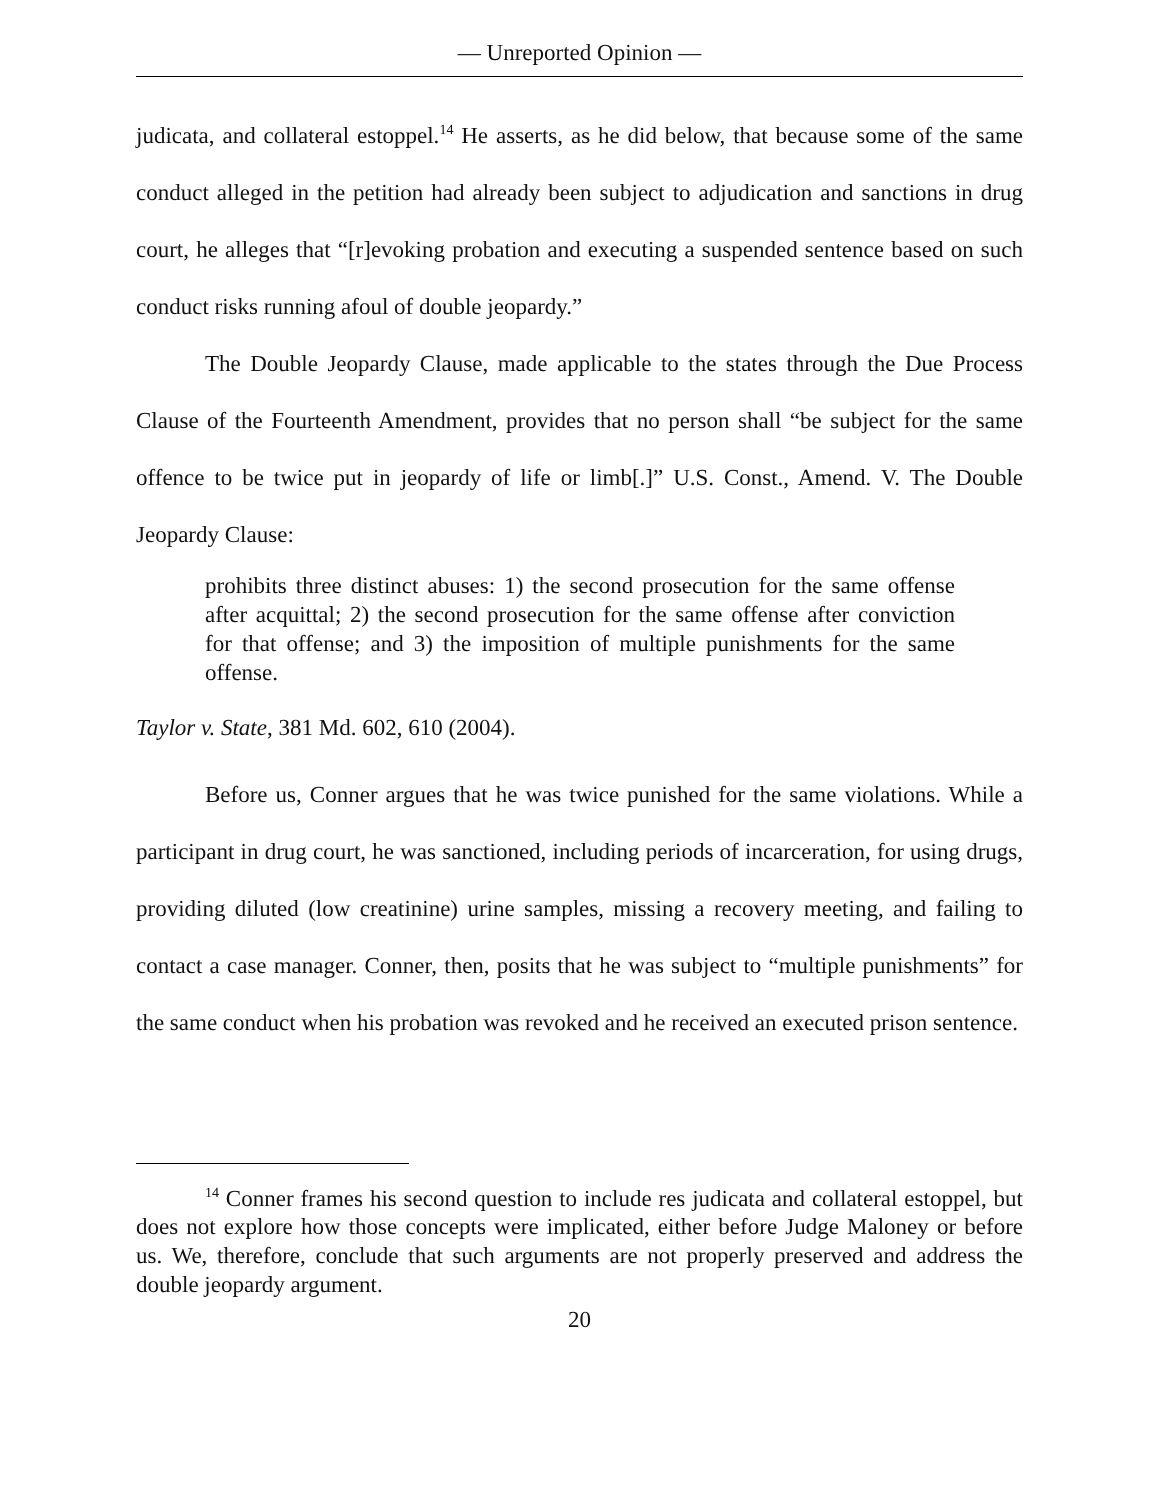— Unreported Opinion —
judicata, and collateral estoppel.<sup>14</sup> He asserts, as he did below, that because some of the same conduct alleged in the petition had already been subject to adjudication and sanctions in drug court, he alleges that “[r]evoking probation and executing a suspended sentence based on such conduct risks running afoul of double jeopardy.”
The Double Jeopardy Clause, made applicable to the states through the Due Process Clause of the Fourteenth Amendment, provides that no person shall “be subject for the same offence to be twice put in jeopardy of life or limb[.]” U.S. Const., Amend. V. The Double Jeopardy Clause:
prohibits three distinct abuses: 1) the second prosecution for the same offense after acquittal; 2) the second prosecution for the same offense after conviction for that offense; and 3) the imposition of multiple punishments for the same offense.
Taylor v. State, 381 Md. 602, 610 (2004).
Before us, Conner argues that he was twice punished for the same violations. While a participant in drug court, he was sanctioned, including periods of incarceration, for using drugs, providing diluted (low creatinine) urine samples, missing a recovery meeting, and failing to contact a case manager. Conner, then, posits that he was subject to “multiple punishments” for the same conduct when his probation was revoked and he received an executed prison sentence.
<sup>14</sup> Conner frames his second question to include res judicata and collateral estoppel, but does not explore how those concepts were implicated, either before Judge Maloney or before us. We, therefore, conclude that such arguments are not properly preserved and address the double jeopardy argument.
20